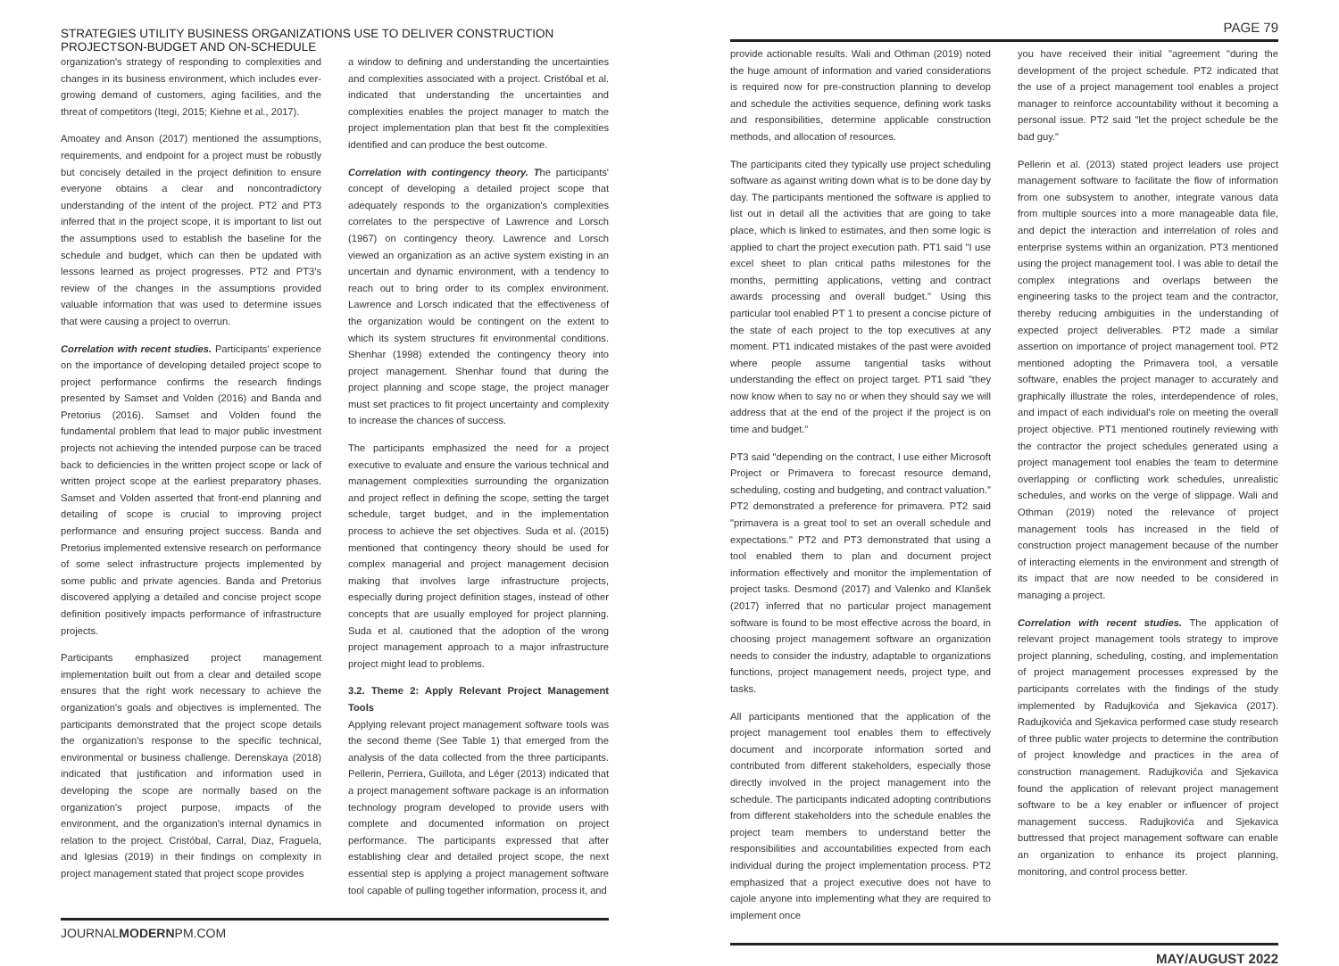STRATEGIES UTILITY BUSINESS ORGANIZATIONS USE TO DELIVER CONSTRUCTION
PROJECTSON-BUDGET AND ON-SCHEDULE
organization's strategy of responding to complexities and changes in its business environment, which includes ever-growing demand of customers, aging facilities, and the threat of competitors (Itegi, 2015; Kiehne et al., 2017).
Amoatey and Anson (2017) mentioned the assumptions, requirements, and endpoint for a project must be robustly but concisely detailed in the project definition to ensure everyone obtains a clear and noncontradictory understanding of the intent of the project. PT2 and PT3 inferred that in the project scope, it is important to list out the assumptions used to establish the baseline for the schedule and budget, which can then be updated with lessons learned as project progresses. PT2 and PT3's review of the changes in the assumptions provided valuable information that was used to determine issues that were causing a project to overrun.
Correlation with recent studies. Participants' experience on the importance of developing detailed project scope to project performance confirms the research findings presented by Samset and Volden (2016) and Banda and Pretorius (2016). Samset and Volden found the fundamental problem that lead to major public investment projects not achieving the intended purpose can be traced back to deficiencies in the written project scope or lack of written project scope at the earliest preparatory phases. Samset and Volden asserted that front-end planning and detailing of scope is crucial to improving project performance and ensuring project success. Banda and Pretorius implemented extensive research on performance of some select infrastructure projects implemented by some public and private agencies. Banda and Pretorius discovered applying a detailed and concise project scope definition positively impacts performance of infrastructure projects.
Participants emphasized project management implementation built out from a clear and detailed scope ensures that the right work necessary to achieve the organization's goals and objectives is implemented. The participants demonstrated that the project scope details the organization's response to the specific technical, environmental or business challenge. Derenskaya (2018) indicated that justification and information used in developing the scope are normally based on the organization's project purpose, impacts of the environment, and the organization's internal dynamics in relation to the project. Cristóbal, Carral, Diaz, Fraguela, and Iglesias (2019) in their findings on complexity in project management stated that project scope provides
a window to defining and understanding the uncertainties and complexities associated with a project. Cristóbal et al. indicated that understanding the uncertainties and complexities enables the project manager to match the project implementation plan that best fit the complexities identified and can produce the best outcome.
Correlation with contingency theory. The participants' concept of developing a detailed project scope that adequately responds to the organization's complexities correlates to the perspective of Lawrence and Lorsch (1967) on contingency theory. Lawrence and Lorsch viewed an organization as an active system existing in an uncertain and dynamic environment, with a tendency to reach out to bring order to its complex environment. Lawrence and Lorsch indicated that the effectiveness of the organization would be contingent on the extent to which its system structures fit environmental conditions. Shenhar (1998) extended the contingency theory into project management. Shenhar found that during the project planning and scope stage, the project manager must set practices to fit project uncertainty and complexity to increase the chances of success.
The participants emphasized the need for a project executive to evaluate and ensure the various technical and management complexities surrounding the organization and project reflect in defining the scope, setting the target schedule, target budget, and in the implementation process to achieve the set objectives. Suda et al. (2015) mentioned that contingency theory should be used for complex managerial and project management decision making that involves large infrastructure projects, especially during project definition stages, instead of other concepts that are usually employed for project planning. Suda et al. cautioned that the adoption of the wrong project management approach to a major infrastructure project might lead to problems.
3.2. Theme 2: Apply Relevant Project Management Tools
Applying relevant project management software tools was the second theme (See Table 1) that emerged from the analysis of the data collected from the three participants. Pellerin, Perriera, Guillota, and Léger (2013) indicated that a project management software package is an information technology program developed to provide users with complete and documented information on project performance. The participants expressed that after establishing clear and detailed project scope, the next essential step is applying a project management software tool capable of pulling together information, process it, and
JOURNALMODERNPM.COM
PAGE 79
provide actionable results. Wali and Othman (2019) noted the huge amount of information and varied considerations is required now for pre-construction planning to develop and schedule the activities sequence, defining work tasks and responsibilities, determine applicable construction methods, and allocation of resources.
The participants cited they typically use project scheduling software as against writing down what is to be done day by day. The participants mentioned the software is applied to list out in detail all the activities that are going to take place, which is linked to estimates, and then some logic is applied to chart the project execution path. PT1 said "I use excel sheet to plan critical paths milestones for the months, permitting applications, vetting and contract awards processing and overall budget." Using this particular tool enabled PT 1 to present a concise picture of the state of each project to the top executives at any moment. PT1 indicated mistakes of the past were avoided where people assume tangential tasks without understanding the effect on project target. PT1 said "they now know when to say no or when they should say we will address that at the end of the project if the project is on time and budget."
PT3 said "depending on the contract, I use either Microsoft Project or Primavera to forecast resource demand, scheduling, costing and budgeting, and contract valuation." PT2 demonstrated a preference for primavera. PT2 said "primavera is a great tool to set an overall schedule and expectations." PT2 and PT3 demonstrated that using a tool enabled them to plan and document project information effectively and monitor the implementation of project tasks. Desmond (2017) and Valenko and Klanšek (2017) inferred that no particular project management software is found to be most effective across the board, in choosing project management software an organization needs to consider the industry, adaptable to organizations functions, project management needs, project type, and tasks.
All participants mentioned that the application of the project management tool enables them to effectively document and incorporate information sorted and contributed from different stakeholders, especially those directly involved in the project management into the schedule. The participants indicated adopting contributions from different stakeholders into the schedule enables the project team members to understand better the responsibilities and accountabilities expected from each individual during the project implementation process. PT2 emphasized that a project executive does not have to cajole anyone into implementing what they are required to implement once
you have received their initial "agreement "during the development of the project schedule. PT2 indicated that the use of a project management tool enables a project manager to reinforce accountability without it becoming a personal issue. PT2 said "let the project schedule be the bad guy."
Pellerin et al. (2013) stated project leaders use project management software to facilitate the flow of information from one subsystem to another, integrate various data from multiple sources into a more manageable data file, and depict the interaction and interrelation of roles and enterprise systems within an organization. PT3 mentioned using the project management tool. I was able to detail the complex integrations and overlaps between the engineering tasks to the project team and the contractor, thereby reducing ambiguities in the understanding of expected project deliverables. PT2 made a similar assertion on importance of project management tool. PT2 mentioned adopting the Primavera tool, a versatile software, enables the project manager to accurately and graphically illustrate the roles, interdependence of roles, and impact of each individual's role on meeting the overall project objective. PT1 mentioned routinely reviewing with the contractor the project schedules generated using a project management tool enables the team to determine overlapping or conflicting work schedules, unrealistic schedules, and works on the verge of slippage. Wali and Othman (2019) noted the relevance of project management tools has increased in the field of construction project management because of the number of interacting elements in the environment and strength of its impact that are now needed to be considered in managing a project.
Correlation with recent studies. The application of relevant project management tools strategy to improve project planning, scheduling, costing, and implementation of project management processes expressed by the participants correlates with the findings of the study implemented by Radujkovića and Sjekavica (2017). Radujkovića and Sjekavica performed case study research of three public water projects to determine the contribution of project knowledge and practices in the area of construction management. Radujkovića and Sjekavica found the application of relevant project management software to be a key enabler or influencer of project management success. Radujkovića and Sjekavica buttressed that project management software can enable an organization to enhance its project planning, monitoring, and control process better.
MAY/AUGUST 2022